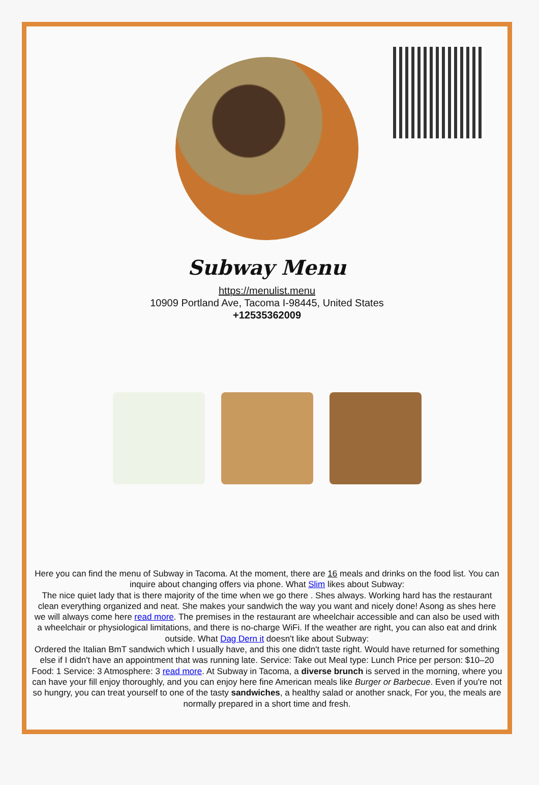Subway Menu
https://menulist.menu
10909 Portland Ave, Tacoma I-98445, United States
+12535362009
Here you can find the menu of Subway in Tacoma. At the moment, there are 16 meals and drinks on the food list. You can inquire about changing offers via phone. What Slim likes about Subway:
The nice quiet lady that is there majority of the time when we go there . Shes always. Working hard has the restaurant clean everything organized and neat. She makes your sandwich the way you want and nicely done! Asong as shes here we will always come here read more. The premises in the restaurant are wheelchair accessible and can also be used with a wheelchair or physiological limitations, and there is no-charge WiFi. If the weather are right, you can also eat and drink outside. What Dag Dern it doesn't like about Subway:
Ordered the Italian BmT sandwich which I usually have, and this one didn't taste right. Would have returned for something else if I didn't have an appointment that was running late. Service: Take out Meal type: Lunch Price per person: $10–20 Food: 1 Service: 3 Atmosphere: 3 read more. At Subway in Tacoma, a diverse brunch is served in the morning, where you can have your fill enjoy thoroughly, and you can enjoy here fine American meals like Burger or Barbecue. Even if you're not so hungry, you can treat yourself to one of the tasty sandwiches, a healthy salad or another snack, For you, the meals are normally prepared in a short time and fresh.